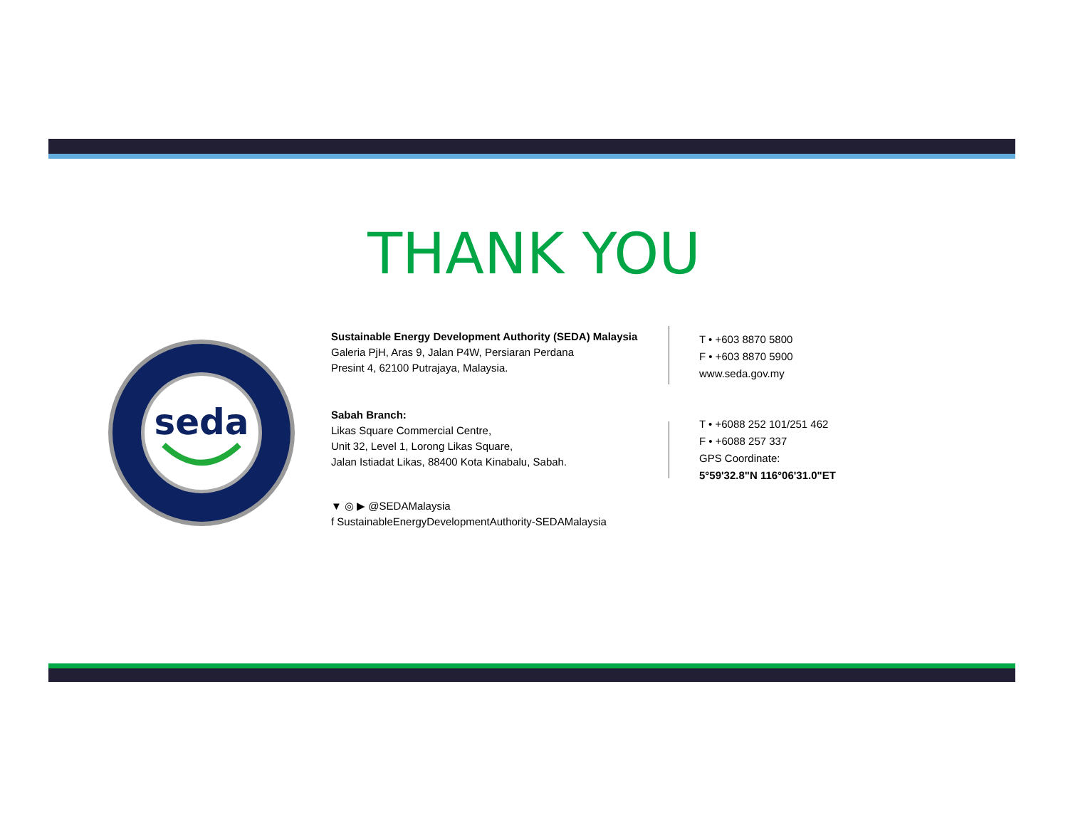THANK YOU
seda
Sustainable Energy Development Authority (SEDA) Malaysia
Galeria PjH, Aras 9, Jalan P4W, Persiaran Perdana
Presint 4, 62100 Putrajaya, Malaysia.
Sabah Branch:
Likas Square Commercial Centre,
Unit 32, Level 1, Lorong Likas Square,
Jalan Istiadat Likas, 88400 Kota Kinabalu, Sabah.
▼ ◎ ▶ @SEDAMalaysia
f SustainableEnergyDevelopmentAuthority-SEDAMalaysia
T • +603 8870 5800
F • +603 8870 5900
www.seda.gov.my
T • +6088 252 101/251 462
F • +6088 257 337
GPS Coordinate:
5°59'32.8"N 116°06'31.0"ET